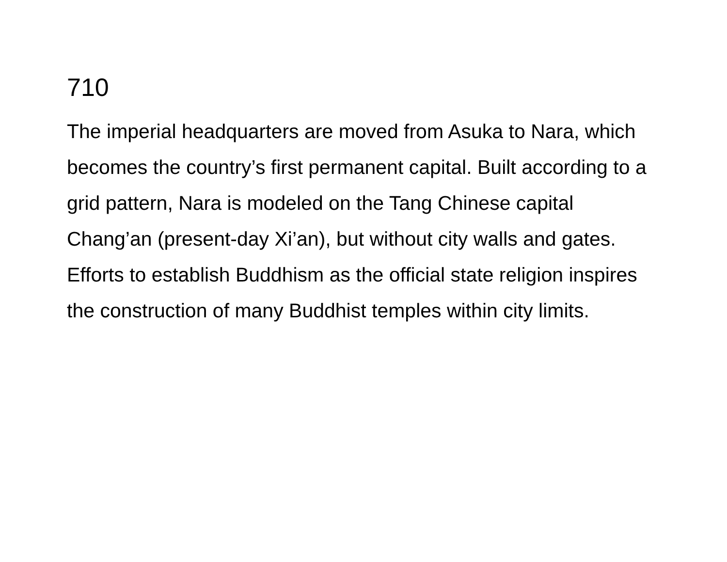710
The imperial headquarters are moved from Asuka to Nara, which becomes the country’s first permanent capital. Built according to a grid pattern, Nara is modeled on the Tang Chinese capital Chang’an (present-day Xi’an), but without city walls and gates. Efforts to establish Buddhism as the official state religion inspires the construction of many Buddhist temples within city limits.